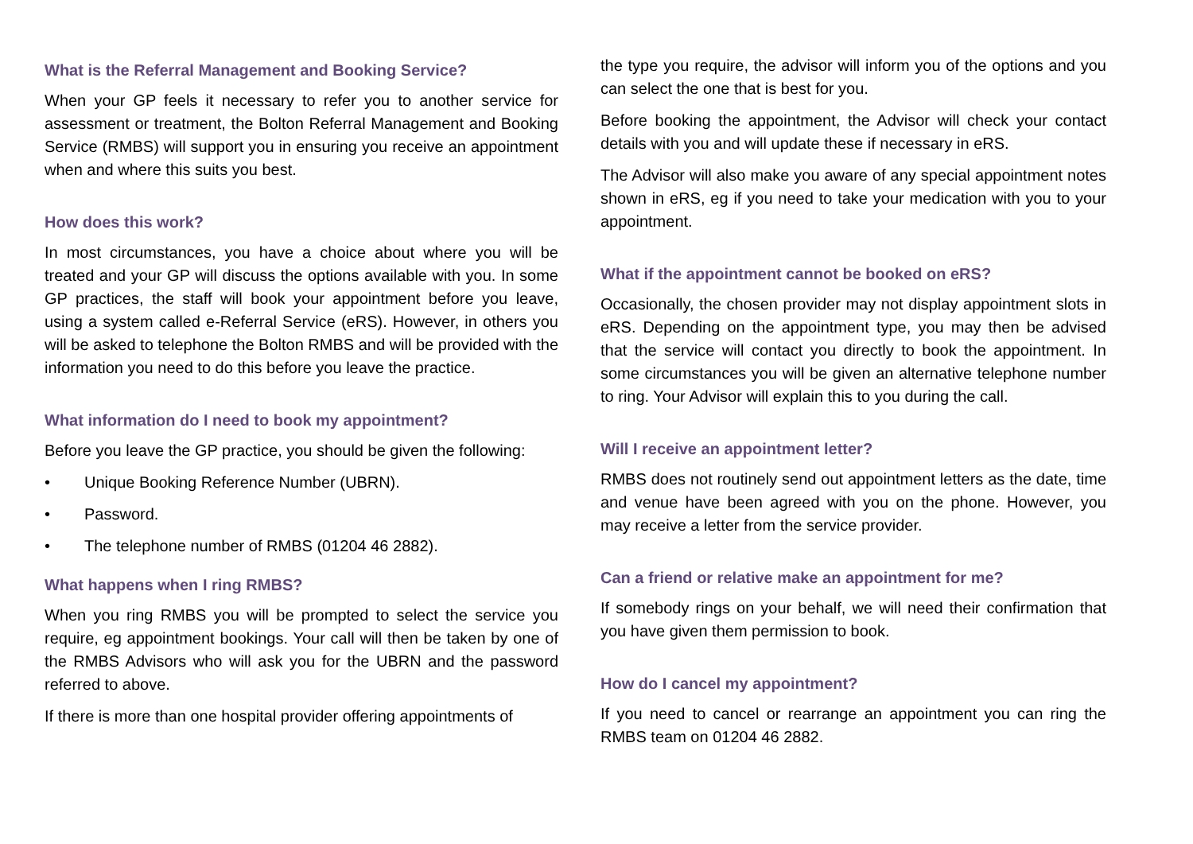What is the Referral Management and Booking Service?
When your GP feels it necessary to refer you to another service for assessment or treatment, the Bolton Referral Management and Booking Service (RMBS) will support you in ensuring you receive an appointment when and where this suits you best.
How does this work?
In most circumstances, you have a choice about where you will be treated and your GP will discuss the options available with you. In some GP practices, the staff will book your appointment before you leave, using a system called e-Referral Service (eRS). However, in others you will be asked to telephone the Bolton RMBS and will be provided with the information you need to do this before you leave the practice.
What information do I need to book my appointment?
Before you leave the GP practice, you should be given the following:
• Unique Booking Reference Number (UBRN).
• Password.
• The telephone number of RMBS (01204 46 2882).
What happens when I ring RMBS?
When you ring RMBS you will be prompted to select the service you require, eg appointment bookings. Your call will then be taken by one of the RMBS Advisors who will ask you for the UBRN and the password referred to above.
If there is more than one hospital provider offering appointments of
the type you require, the advisor will inform you of the options and you can select the one that is best for you.
Before booking the appointment, the Advisor will check your contact details with you and will update these if necessary in eRS.
The Advisor will also make you aware of any special appointment notes shown in eRS, eg if you need to take your medication with you to your appointment.
What if the appointment cannot be booked on eRS?
Occasionally, the chosen provider may not display appointment slots in eRS. Depending on the appointment type, you may then be advised that the service will contact you directly to book the appointment. In some circumstances you will be given an alternative telephone number to ring. Your Advisor will explain this to you during the call.
Will I receive an appointment letter?
RMBS does not routinely send out appointment letters as the date, time and venue have been agreed with you on the phone. However, you may receive a letter from the service provider.
Can a friend or relative make an appointment for me?
If somebody rings on your behalf, we will need their confirmation that you have given them permission to book.
How do I cancel my appointment?
If you need to cancel or rearrange an appointment you can ring the RMBS team on 01204 46 2882.